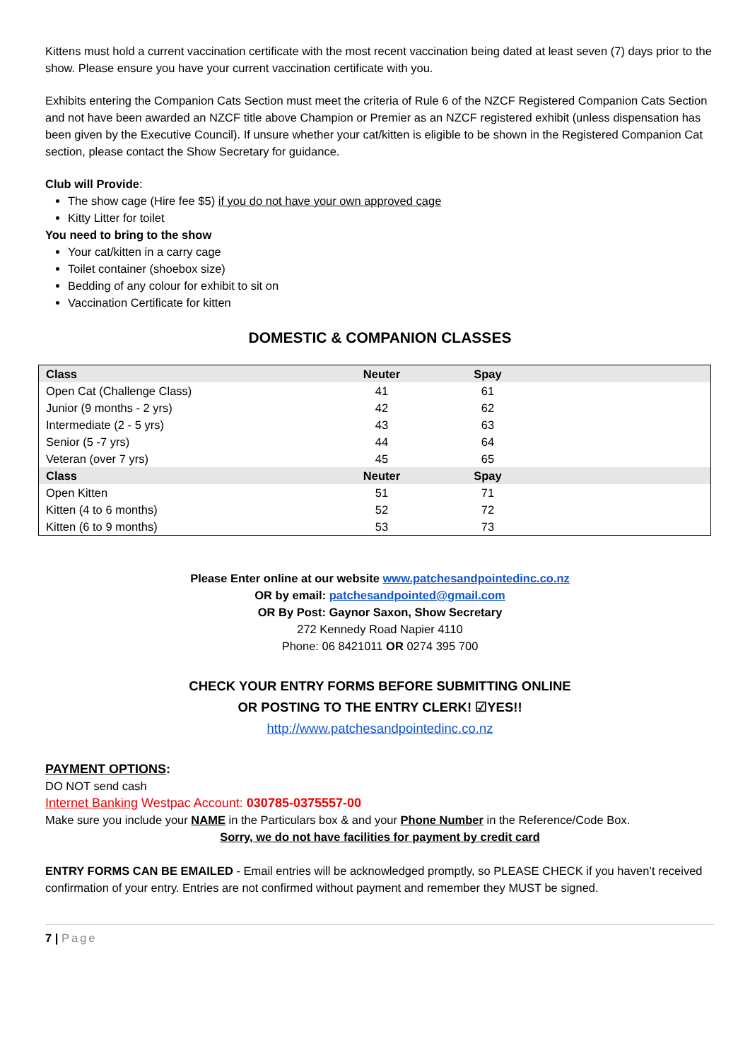Kittens must hold a current vaccination certificate with the most recent vaccination being dated at least seven (7) days prior to the show. Please ensure you have your current vaccination certificate with you.
Exhibits entering the Companion Cats Section must meet the criteria of Rule 6 of the NZCF Registered Companion Cats Section and not have been awarded an NZCF title above Champion or Premier as an NZCF registered exhibit (unless dispensation has been given by the Executive Council). If unsure whether your cat/kitten is eligible to be shown in the Registered Companion Cat section, please contact the Show Secretary for guidance.
Club will Provide:
The show cage (Hire fee $5) if you do not have your own approved cage
Kitty Litter for toilet
You need to bring to the show
Your cat/kitten in a carry cage
Toilet container (shoebox size)
Bedding of any colour for exhibit to sit on
Vaccination Certificate for kitten
DOMESTIC & COMPANION CLASSES
| Class | Neuter | Spay | |
| --- | --- | --- | --- |
| Open Cat (Challenge Class) | 41 | 61 | |
| Junior (9 months - 2 yrs) | 42 | 62 | |
| Intermediate (2 - 5 yrs) | 43 | 63 | |
| Senior (5 -7 yrs) | 44 | 64 | |
| Veteran (over 7 yrs) | 45 | 65 | |
| Class | Neuter | Spay | |
| Open Kitten | 51 | 71 | |
| Kitten (4 to 6 months) | 52 | 72 | |
| Kitten (6 to 9 months) | 53 | 73 | |
Please Enter online at our website www.patchesandpointedinc.co.nz
OR by email: patchesandpointed@gmail.com
OR By Post: Gaynor Saxon, Show Secretary
272 Kennedy Road Napier 4110
Phone: 06 8421011 OR 0274 395 700
CHECK YOUR ENTRY FORMS BEFORE SUBMITTING ONLINE
OR POSTING TO THE ENTRY CLERK! ☑YES!!
http://www.patchesandpointedinc.co.nz
PAYMENT OPTIONS:
DO NOT send cash
Internet Banking Westpac Account: 030785-0375557-00
Make sure you include your NAME in the Particulars box & and your Phone Number in the Reference/Code Box.
Sorry, we do not have facilities for payment by credit card
ENTRY FORMS CAN BE EMAILED - Email entries will be acknowledged promptly, so PLEASE CHECK if you haven’t received confirmation of your entry. Entries are not confirmed without payment and remember they MUST be signed.
7 | Page